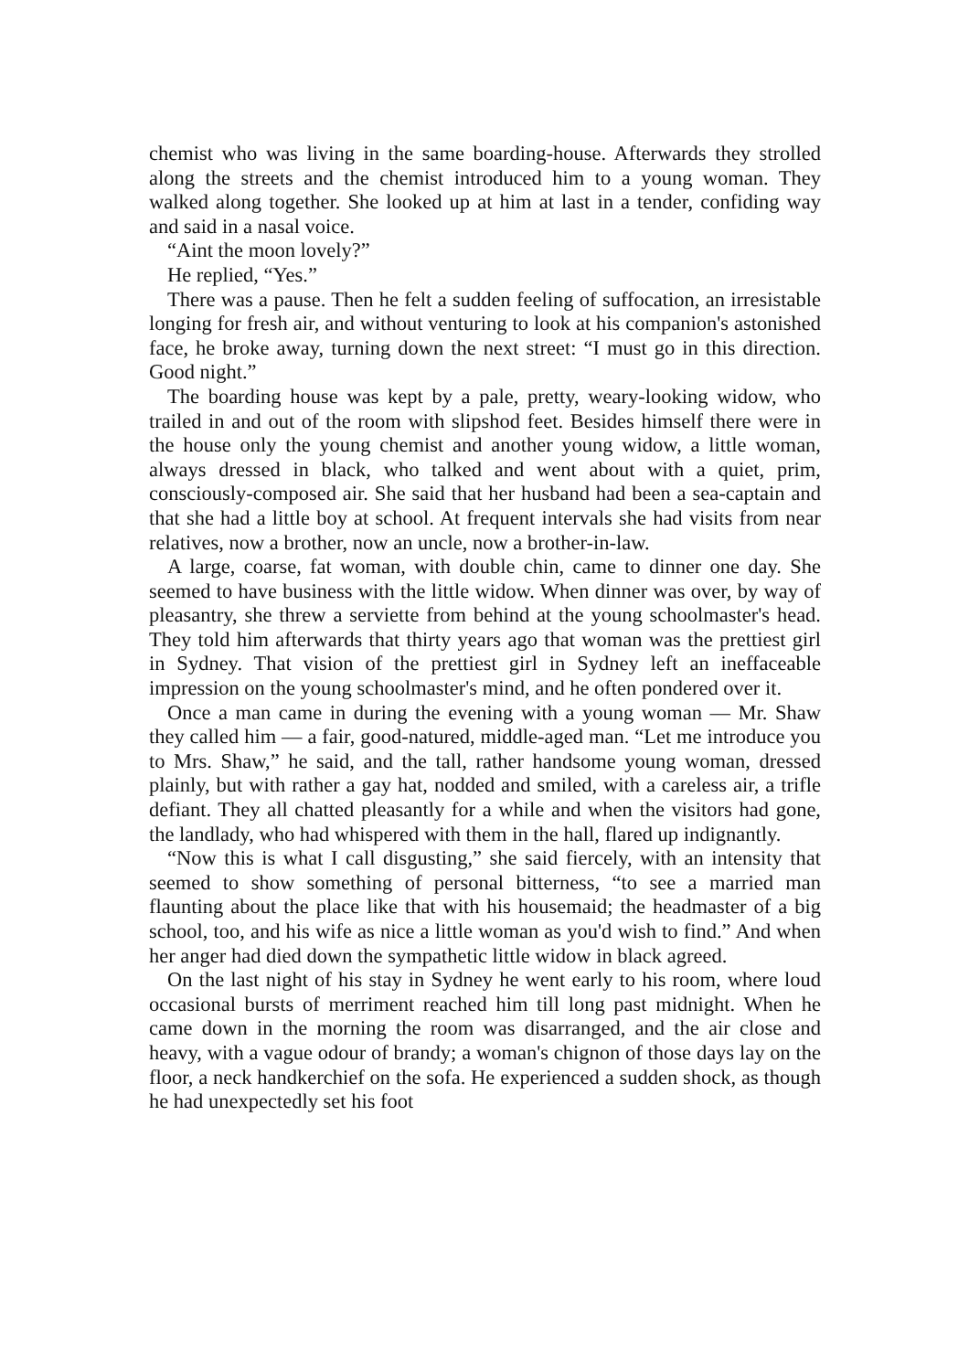chemist who was living in the same boarding-house. Afterwards they strolled along the streets and the chemist introduced him to a young woman. They walked along together. She looked up at him at last in a tender, confiding way and said in a nasal voice.
“Aint the moon lovely?”
He replied, “Yes.”
There was a pause. Then he felt a sudden feeling of suffocation, an irresistable longing for fresh air, and without venturing to look at his companion's astonished face, he broke away, turning down the next street: “I must go in this direction. Good night.”
The boarding house was kept by a pale, pretty, weary-looking widow, who trailed in and out of the room with slipshod feet. Besides himself there were in the house only the young chemist and another young widow, a little woman, always dressed in black, who talked and went about with a quiet, prim, consciously-composed air. She said that her husband had been a sea-captain and that she had a little boy at school. At frequent intervals she had visits from near relatives, now a brother, now an uncle, now a brother-in-law.
A large, coarse, fat woman, with double chin, came to dinner one day. She seemed to have business with the little widow. When dinner was over, by way of pleasantry, she threw a serviette from behind at the young schoolmaster's head. They told him afterwards that thirty years ago that woman was the prettiest girl in Sydney. That vision of the prettiest girl in Sydney left an ineffaceable impression on the young schoolmaster's mind, and he often pondered over it.
Once a man came in during the evening with a young woman — Mr. Shaw they called him — a fair, good-natured, middle-aged man. “Let me introduce you to Mrs. Shaw,” he said, and the tall, rather handsome young woman, dressed plainly, but with rather a gay hat, nodded and smiled, with a careless air, a trifle defiant. They all chatted pleasantly for a while and when the visitors had gone, the landlady, who had whispered with them in the hall, flared up indignantly.
“Now this is what I call disgusting,” she said fiercely, with an intensity that seemed to show something of personal bitterness, “to see a married man flaunting about the place like that with his housemaid; the headmaster of a big school, too, and his wife as nice a little woman as you'd wish to find.” And when her anger had died down the sympathetic little widow in black agreed.
On the last night of his stay in Sydney he went early to his room, where loud occasional bursts of merriment reached him till long past midnight. When he came down in the morning the room was disarranged, and the air close and heavy, with a vague odour of brandy; a woman's chignon of those days lay on the floor, a neck handkerchief on the sofa. He experienced a sudden shock, as though he had unexpectedly set his foot